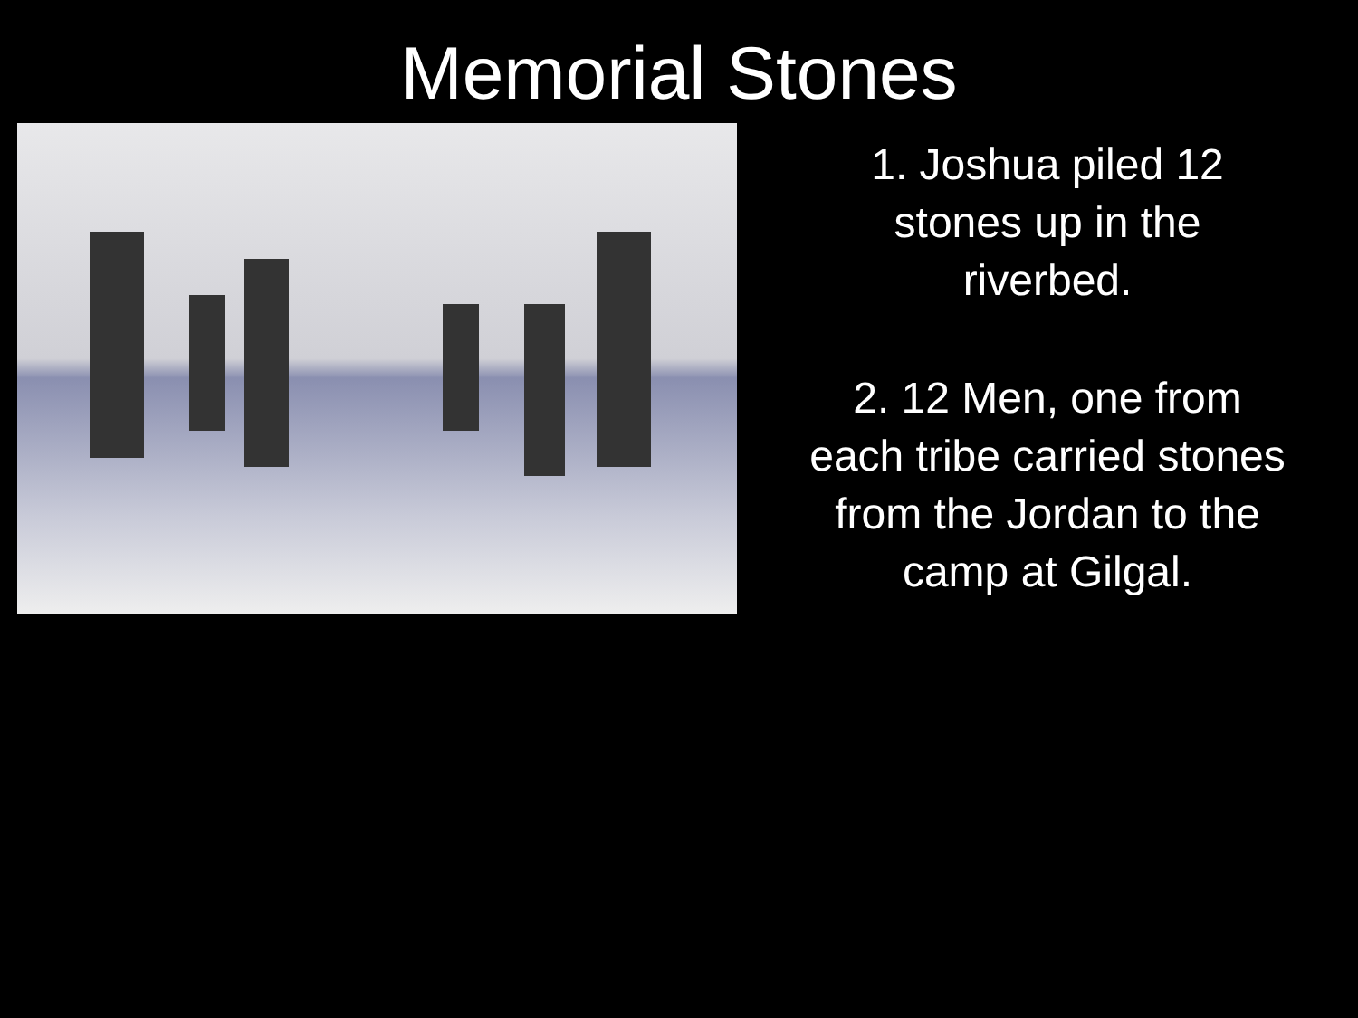Memorial Stones
1. Joshua piled 12
stones up in the
riverbed.
2. 12 Men, one from
each tribe carried stones
from the Jordan to the
camp at Gilgal.